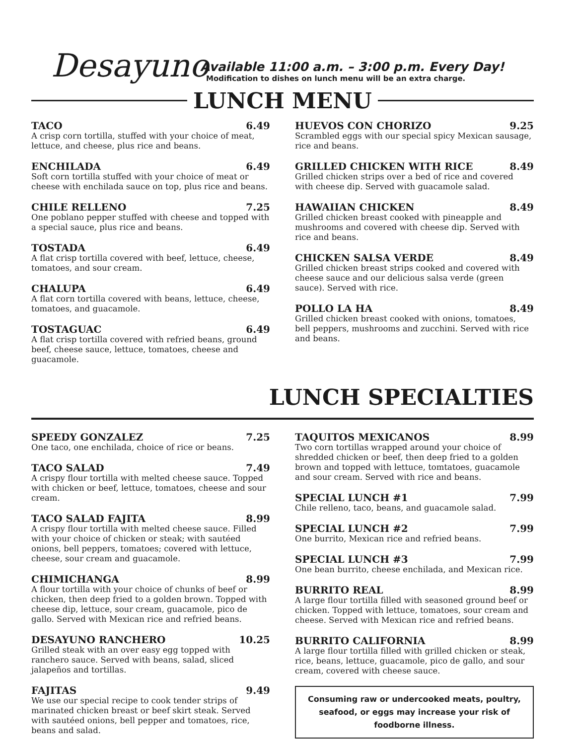Desayuno
Available 11:00 a.m. – 3:00 p.m. Every Day!
Modification to dishes on lunch menu will be an extra charge.
LUNCH MENU
TACO 6.49
A crisp corn tortilla, stuffed with your choice of meat, lettuce, and cheese, plus rice and beans.
ENCHILADA 6.49
Soft corn tortilla stuffed with your choice of meat or cheese with enchilada sauce on top, plus rice and beans.
CHILE RELLENO 7.25
One poblano pepper stuffed with cheese and topped with a special sauce, plus rice and beans.
TOSTADA 6.49
A flat crisp tortilla covered with beef, lettuce, cheese, tomatoes, and sour cream.
CHALUPA 6.49
A flat corn tortilla covered with beans, lettuce, cheese, tomatoes, and guacamole.
TOSTAGUAC 6.49
A flat crisp tortilla covered with refried beans, ground beef, cheese sauce, lettuce, tomatoes, cheese and guacamole.
HUEVOS CON CHORIZO 9.25
Scrambled eggs with our special spicy Mexican sausage, rice and beans.
GRILLED CHICKEN WITH RICE 8.49
Grilled chicken strips over a bed of rice and covered with cheese dip. Served with guacamole salad.
HAWAIIAN CHICKEN 8.49
Grilled chicken breast cooked with pineapple and mushrooms and covered with cheese dip. Served with rice and beans.
CHICKEN SALSA VERDE 8.49
Grilled chicken breast strips cooked and covered with cheese sauce and our delicious salsa verde (green sauce). Served with rice.
POLLO LA HA 8.49
Grilled chicken breast cooked with onions, tomatoes, bell peppers, mushrooms and zucchini. Served with rice and beans.
LUNCH SPECIALTIES
SPEEDY GONZALEZ 7.25
One taco, one enchilada, choice of rice or beans.
TACO SALAD 7.49
A crispy flour tortilla with melted cheese sauce. Topped with chicken or beef, lettuce, tomatoes, cheese and sour cream.
TACO SALAD FAJITA 8.99
A crispy flour tortilla with melted cheese sauce. Filled with your choice of chicken or steak; with sautéed onions, bell peppers, tomatoes; covered with lettuce, cheese, sour cream and guacamole.
CHIMICHANGA 8.99
A flour tortilla with your choice of chunks of beef or chicken, then deep fried to a golden brown. Topped with cheese dip, lettuce, sour cream, guacamole, pico de gallo. Served with Mexican rice and refried beans.
DESAYUNO RANCHERO 10.25
Grilled steak with an over easy egg topped with ranchero sauce. Served with beans, salad, sliced jalapeños and tortillas.
FAJITAS 9.49
We use our special recipe to cook tender strips of marinated chicken breast or beef skirt steak. Served with sautéed onions, bell pepper and tomatoes, rice, beans and salad.
TAQUITOS MEXICANOS 8.99
Two corn tortillas wrapped around your choice of shredded chicken or beef, then deep fried to a golden brown and topped with lettuce, tomtatoes, guacamole and sour cream. Served with rice and beans.
SPECIAL LUNCH #1 7.99
Chile relleno, taco, beans, and guacamole salad.
SPECIAL LUNCH #2 7.99
One burrito, Mexican rice and refried beans.
SPECIAL LUNCH #3 7.99
One bean burrito, cheese enchilada, and Mexican rice.
BURRITO REAL 8.99
A large flour tortilla filled with seasoned ground beef or chicken. Topped with lettuce, tomatoes, sour cream and cheese. Served with Mexican rice and refried beans.
BURRITO CALIFORNIA 8.99
A large flour tortilla filled with grilled chicken or steak, rice, beans, lettuce, guacamole, pico de gallo, and sour cream, covered with cheese sauce.
Consuming raw or undercooked meats, poultry, seafood, or eggs may increase your risk of foodborne illness.